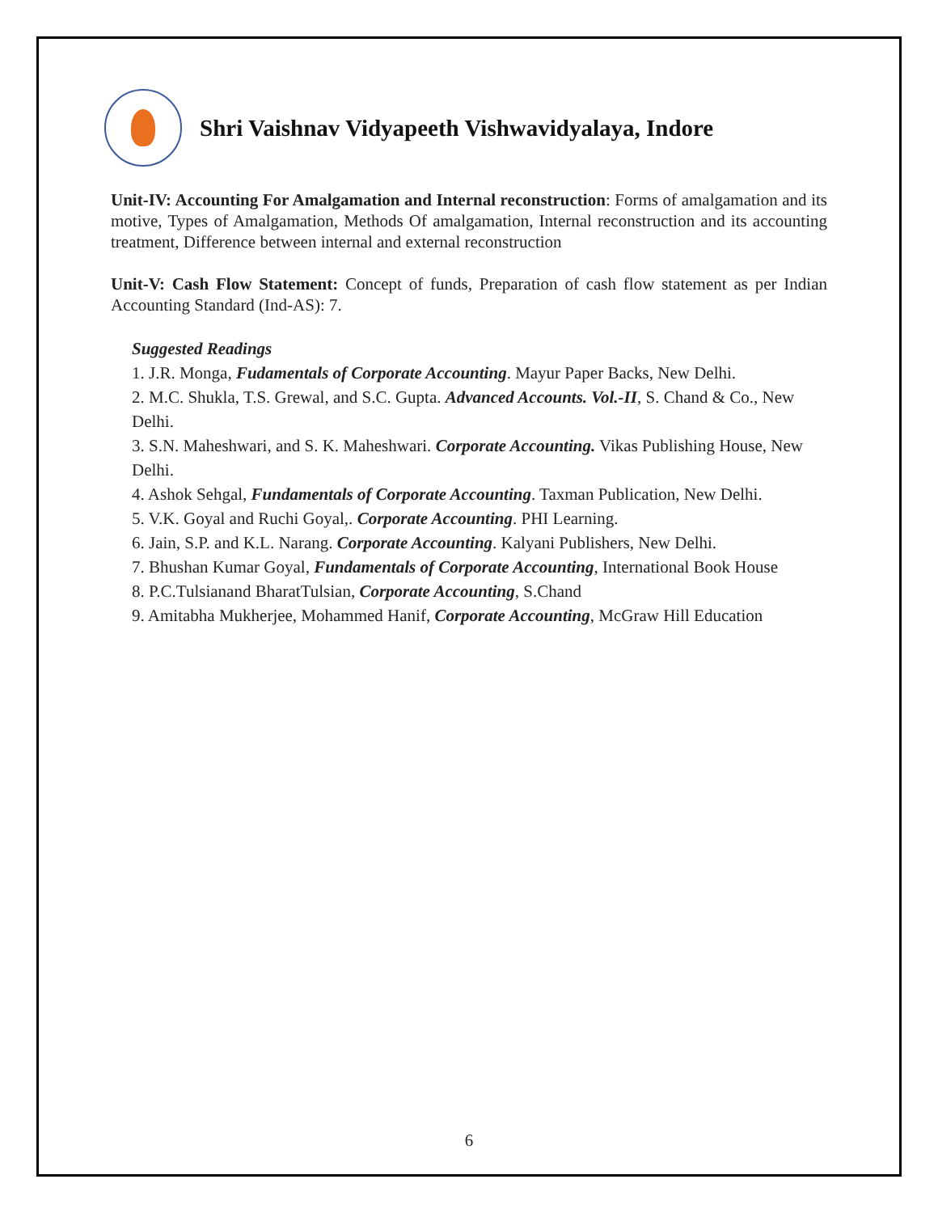Shri Vaishnav Vidyapeeth Vishwavidyalaya, Indore
Unit-IV: Accounting For Amalgamation and Internal reconstruction: Forms of amalgamation and its motive, Types of Amalgamation, Methods Of amalgamation, Internal reconstruction and its accounting treatment, Difference between internal and external reconstruction
Unit-V: Cash Flow Statement: Concept of funds, Preparation of cash flow statement as per Indian Accounting Standard (Ind-AS): 7.
Suggested Readings
1. J.R. Monga, Fudamentals of Corporate Accounting. Mayur Paper Backs, New Delhi.
2. M.C. Shukla, T.S. Grewal, and S.C. Gupta. Advanced Accounts. Vol.-II, S. Chand & Co., New Delhi.
3. S.N. Maheshwari, and S. K. Maheshwari. Corporate Accounting. Vikas Publishing House, New Delhi.
4. Ashok Sehgal, Fundamentals of Corporate Accounting. Taxman Publication, New Delhi.
5. V.K. Goyal and Ruchi Goyal,. Corporate Accounting. PHI Learning.
6. Jain, S.P. and K.L. Narang. Corporate Accounting. Kalyani Publishers, New Delhi.
7. Bhushan Kumar Goyal, Fundamentals of Corporate Accounting, International Book House
8. P.C.Tulsianand BharatTulsian, Corporate Accounting, S.Chand
9. Amitabha Mukherjee, Mohammed Hanif, Corporate Accounting, McGraw Hill Education
6